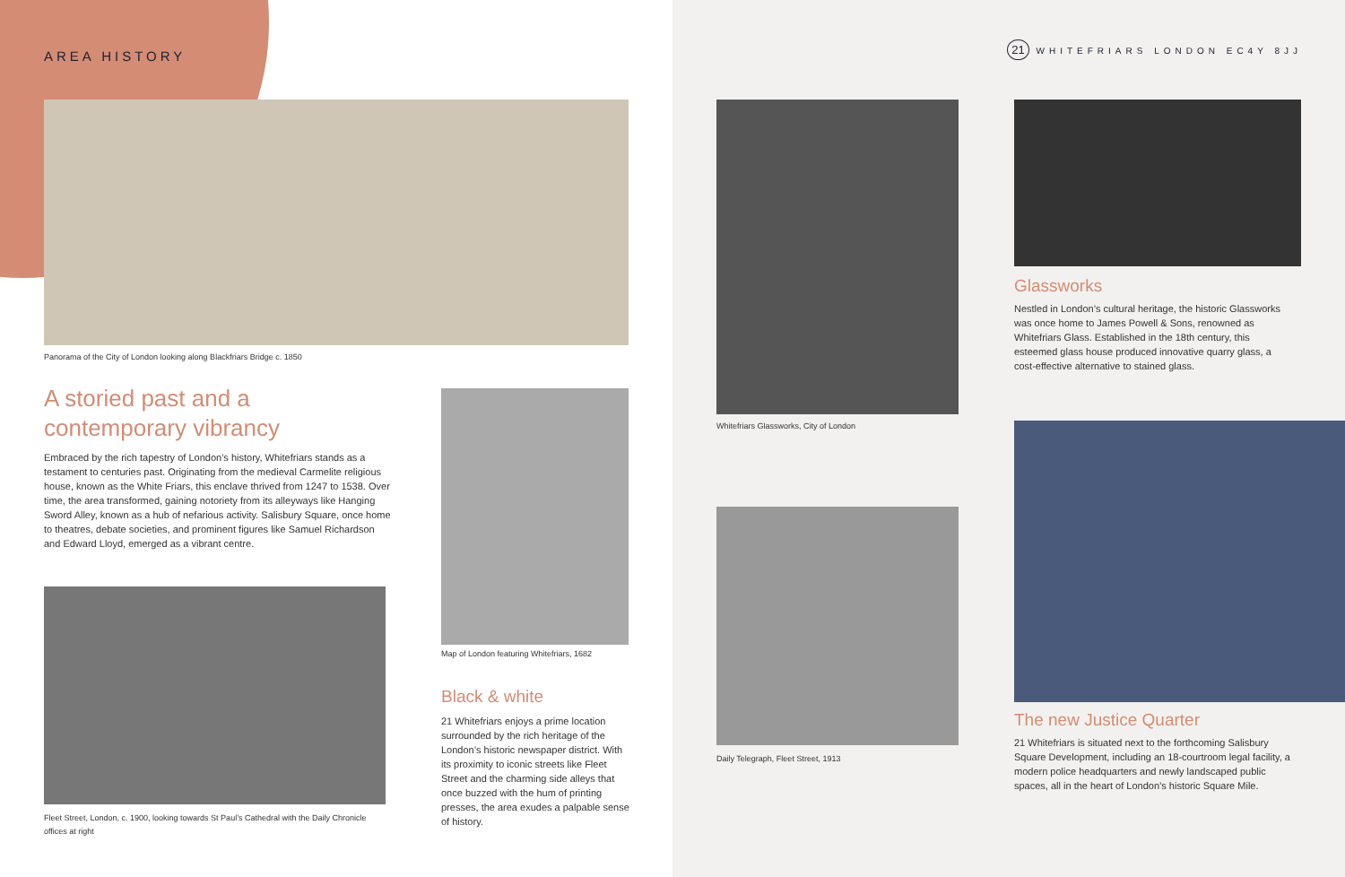AREA HISTORY
Panorama of the City of London looking along Blackfriars Bridge c. 1850
A storied past and a contemporary vibrancy
Embraced by the rich tapestry of London’s history, Whitefriars stands as a testament to centuries past. Originating from the medieval Carmelite religious house, known as the White Friars, this enclave thrived from 1247 to 1538. Over time, the area transformed, gaining notoriety from its alleyways like Hanging Sword Alley, known as a hub of nefarious activity. Salisbury Square, once home to theatres, debate societies, and prominent figures like Samuel Richardson and Edward Lloyd, emerged as a vibrant centre.
Map of London featuring Whitefriars, 1682
Black & white
21 Whitefriars enjoys a prime location surrounded by the rich heritage of the London’s historic newspaper district. With its proximity to iconic streets like Fleet Street and the charming side alleys that once buzzed with the hum of printing presses, the area exudes a palpable sense of history.
Fleet Street, London, c. 1900, looking towards St Paul’s Cathedral with the Daily Chronicle offices at right
21 WHITEFRIARS LONDON EC4Y 8JJ
Whitefriars Glassworks, City of London
Glassworks
Nestled in London’s cultural heritage, the historic Glassworks was once home to James Powell & Sons, renowned as Whitefriars Glass. Established in the 18th century, this esteemed glass house produced innovative quarry glass, a cost-effective alternative to stained glass.
Daily Telegraph, Fleet Street, 1913
The new Justice Quarter
21 Whitefriars is situated next to the forthcoming Salisbury Square Development, including an 18-courtroom legal facility, a modern police headquarters and newly landscaped public spaces, all in the heart of London’s historic Square Mile.